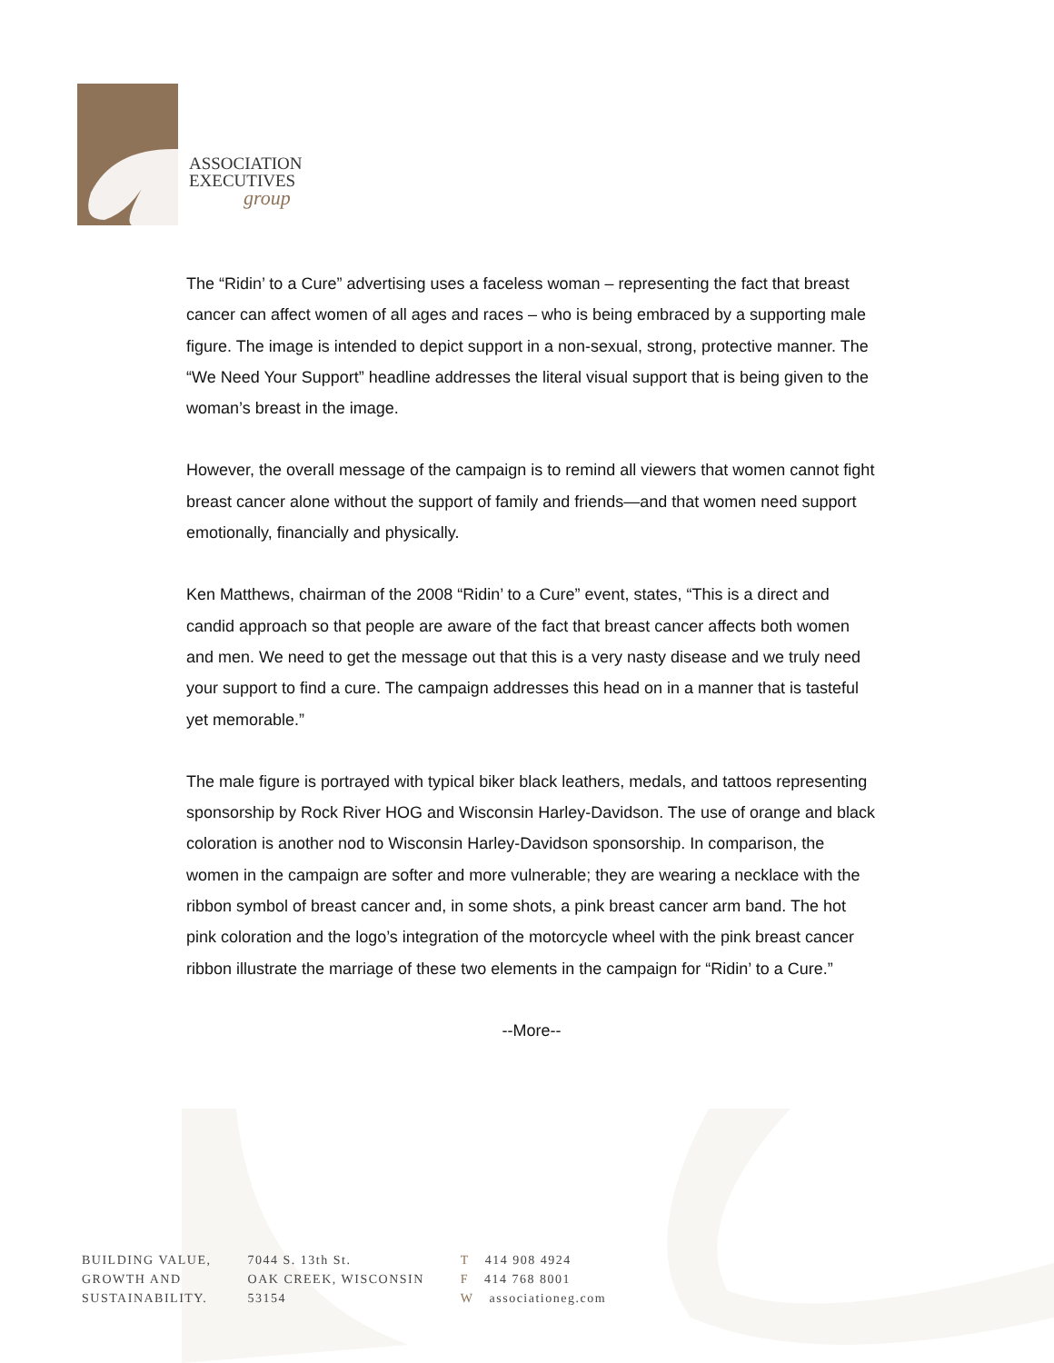ASSOCIATION
EXECUTIVES
group
The “Ridin’ to a Cure” advertising uses a faceless woman – representing the fact that breast cancer can affect women of all ages and races – who is being embraced by a supporting male figure. The image is intended to depict support in a non-sexual, strong, protective manner. The “We Need Your Support” headline addresses the literal visual support that is being given to the woman’s breast in the image.
However, the overall message of the campaign is to remind all viewers that women cannot fight breast cancer alone without the support of family and friends—and that women need support emotionally, financially and physically.
Ken Matthews, chairman of the 2008 “Ridin’ to a Cure” event, states, “This is a direct and candid approach so that people are aware of the fact that breast cancer affects both women and men. We need to get the message out that this is a very nasty disease and we truly need your support to find a cure. The campaign addresses this head on in a manner that is tasteful yet memorable.”
The male figure is portrayed with typical biker black leathers, medals, and tattoos representing sponsorship by Rock River HOG and Wisconsin Harley-Davidson. The use of orange and black coloration is another nod to Wisconsin Harley-Davidson sponsorship. In comparison, the women in the campaign are softer and more vulnerable; they are wearing a necklace with the ribbon symbol of breast cancer and, in some shots, a pink breast cancer arm band. The hot pink coloration and the logo’s integration of the motorcycle wheel with the pink breast cancer ribbon illustrate the marriage of these two elements in the campaign for “Ridin’ to a Cure.”
--More--
BUILDING VALUE,
GROWTH AND
SUSTAINABILITY.
7044 S. 13th St.
OAK CREEK, WISCONSIN
53154
T 414 908 4924
F 414 768 8001
W associationeg.com